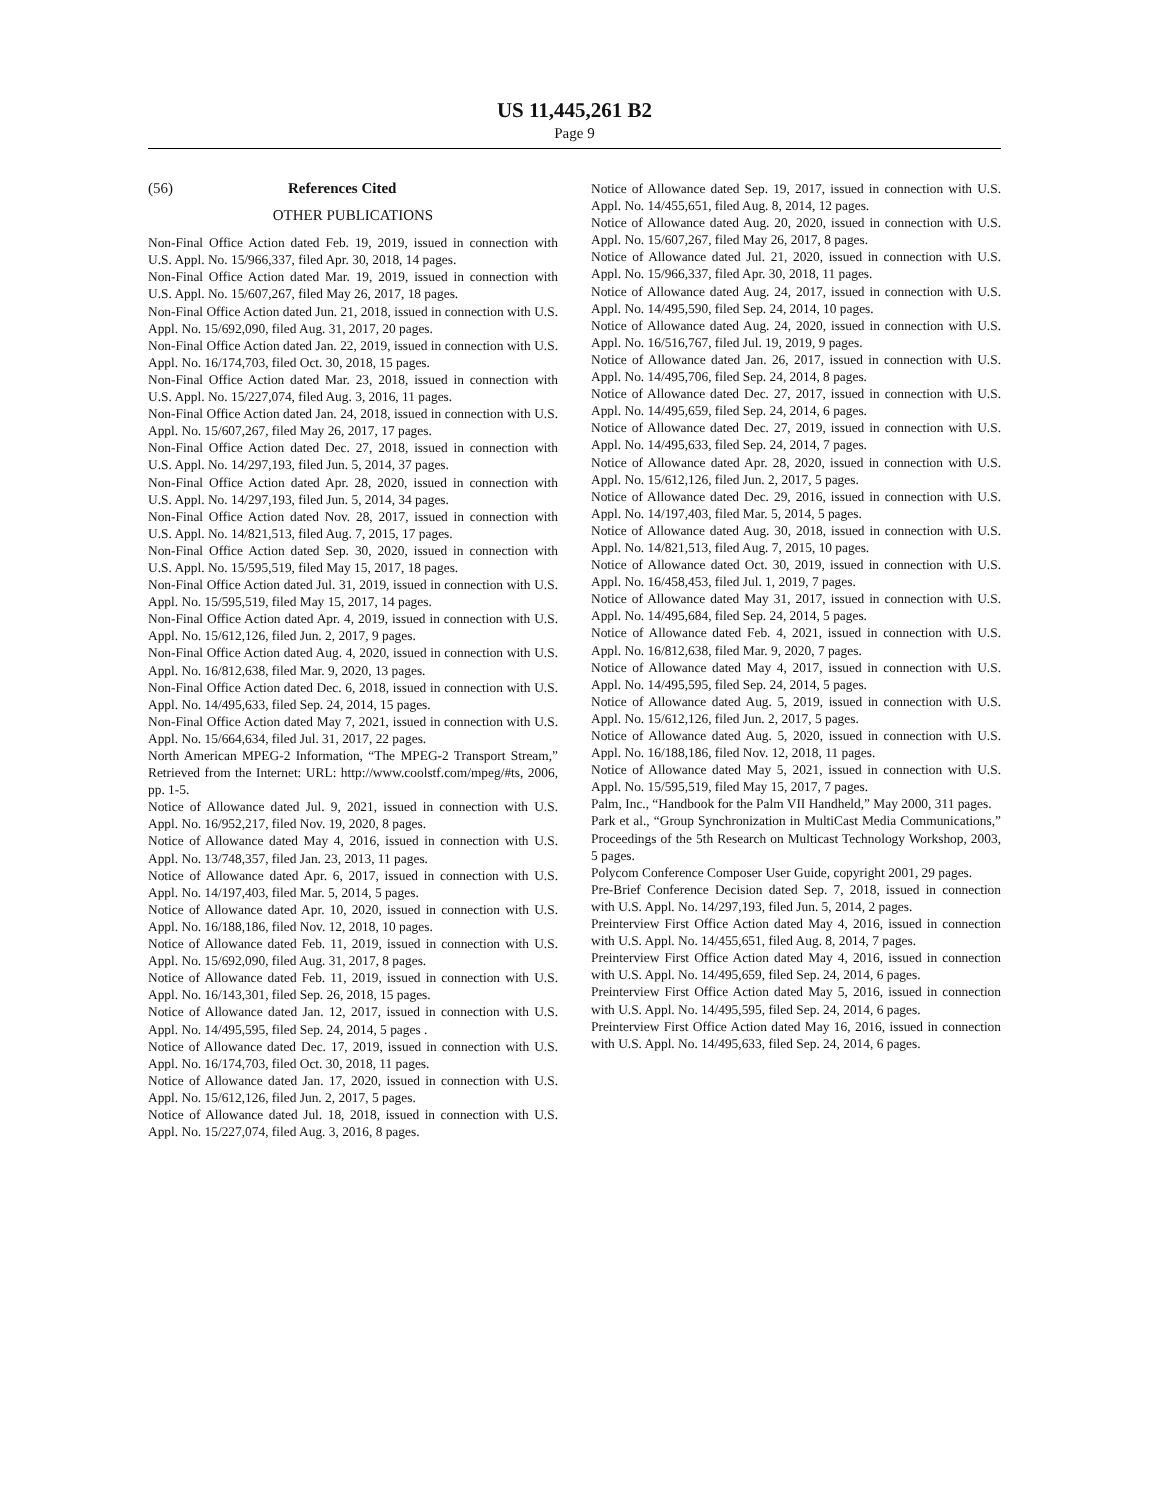US 11,445,261 B2
Page 9
(56) References Cited
OTHER PUBLICATIONS
Non-Final Office Action dated Feb. 19, 2019, issued in connection with U.S. Appl. No. 15/966,337, filed Apr. 30, 2018, 14 pages.
Non-Final Office Action dated Mar. 19, 2019, issued in connection with U.S. Appl. No. 15/607,267, filed May 26, 2017, 18 pages.
Non-Final Office Action dated Jun. 21, 2018, issued in connection with U.S. Appl. No. 15/692,090, filed Aug. 31, 2017, 20 pages.
Non-Final Office Action dated Jan. 22, 2019, issued in connection with U.S. Appl. No. 16/174,703, filed Oct. 30, 2018, 15 pages.
Non-Final Office Action dated Mar. 23, 2018, issued in connection with U.S. Appl. No. 15/227,074, filed Aug. 3, 2016, 11 pages.
Non-Final Office Action dated Jan. 24, 2018, issued in connection with U.S. Appl. No. 15/607,267, filed May 26, 2017, 17 pages.
Non-Final Office Action dated Dec. 27, 2018, issued in connection with U.S. Appl. No. 14/297,193, filed Jun. 5, 2014, 37 pages.
Non-Final Office Action dated Apr. 28, 2020, issued in connection with U.S. Appl. No. 14/297,193, filed Jun. 5, 2014, 34 pages.
Non-Final Office Action dated Nov. 28, 2017, issued in connection with U.S. Appl. No. 14/821,513, filed Aug. 7, 2015, 17 pages.
Non-Final Office Action dated Sep. 30, 2020, issued in connection with U.S. Appl. No. 15/595,519, filed May 15, 2017, 18 pages.
Non-Final Office Action dated Jul. 31, 2019, issued in connection with U.S. Appl. No. 15/595,519, filed May 15, 2017, 14 pages.
Non-Final Office Action dated Apr. 4, 2019, issued in connection with U.S. Appl. No. 15/612,126, filed Jun. 2, 2017, 9 pages.
Non-Final Office Action dated Aug. 4, 2020, issued in connection with U.S. Appl. No. 16/812,638, filed Mar. 9, 2020, 13 pages.
Non-Final Office Action dated Dec. 6, 2018, issued in connection with U.S. Appl. No. 14/495,633, filed Sep. 24, 2014, 15 pages.
Non-Final Office Action dated May 7, 2021, issued in connection with U.S. Appl. No. 15/664,634, filed Jul. 31, 2017, 22 pages.
North American MPEG-2 Information, “The MPEG-2 Transport Stream,” Retrieved from the Internet: URL: http://www.coolstf.com/mpeg/#ts, 2006, pp. 1-5.
Notice of Allowance dated Jul. 9, 2021, issued in connection with U.S. Appl. No. 16/952,217, filed Nov. 19, 2020, 8 pages.
Notice of Allowance dated May 4, 2016, issued in connection with U.S. Appl. No. 13/748,357, filed Jan. 23, 2013, 11 pages.
Notice of Allowance dated Apr. 6, 2017, issued in connection with U.S. Appl. No. 14/197,403, filed Mar. 5, 2014, 5 pages.
Notice of Allowance dated Apr. 10, 2020, issued in connection with U.S. Appl. No. 16/188,186, filed Nov. 12, 2018, 10 pages.
Notice of Allowance dated Feb. 11, 2019, issued in connection with U.S. Appl. No. 15/692,090, filed Aug. 31, 2017, 8 pages.
Notice of Allowance dated Feb. 11, 2019, issued in connection with U.S. Appl. No. 16/143,301, filed Sep. 26, 2018, 15 pages.
Notice of Allowance dated Jan. 12, 2017, issued in connection with U.S. Appl. No. 14/495,595, filed Sep. 24, 2014, 5 pages .
Notice of Allowance dated Dec. 17, 2019, issued in connection with U.S. Appl. No. 16/174,703, filed Oct. 30, 2018, 11 pages.
Notice of Allowance dated Jan. 17, 2020, issued in connection with U.S. Appl. No. 15/612,126, filed Jun. 2, 2017, 5 pages.
Notice of Allowance dated Jul. 18, 2018, issued in connection with U.S. Appl. No. 15/227,074, filed Aug. 3, 2016, 8 pages.
Notice of Allowance dated Sep. 19, 2017, issued in connection with U.S. Appl. No. 14/455,651, filed Aug. 8, 2014, 12 pages.
Notice of Allowance dated Aug. 20, 2020, issued in connection with U.S. Appl. No. 15/607,267, filed May 26, 2017, 8 pages.
Notice of Allowance dated Jul. 21, 2020, issued in connection with U.S. Appl. No. 15/966,337, filed Apr. 30, 2018, 11 pages.
Notice of Allowance dated Aug. 24, 2017, issued in connection with U.S. Appl. No. 14/495,590, filed Sep. 24, 2014, 10 pages.
Notice of Allowance dated Aug. 24, 2020, issued in connection with U.S. Appl. No. 16/516,767, filed Jul. 19, 2019, 9 pages.
Notice of Allowance dated Jan. 26, 2017, issued in connection with U.S. Appl. No. 14/495,706, filed Sep. 24, 2014, 8 pages.
Notice of Allowance dated Dec. 27, 2017, issued in connection with U.S. Appl. No. 14/495,659, filed Sep. 24, 2014, 6 pages.
Notice of Allowance dated Dec. 27, 2019, issued in connection with U.S. Appl. No. 14/495,633, filed Sep. 24, 2014, 7 pages.
Notice of Allowance dated Apr. 28, 2020, issued in connection with U.S. Appl. No. 15/612,126, filed Jun. 2, 2017, 5 pages.
Notice of Allowance dated Dec. 29, 2016, issued in connection with U.S. Appl. No. 14/197,403, filed Mar. 5, 2014, 5 pages.
Notice of Allowance dated Aug. 30, 2018, issued in connection with U.S. Appl. No. 14/821,513, filed Aug. 7, 2015, 10 pages.
Notice of Allowance dated Oct. 30, 2019, issued in connection with U.S. Appl. No. 16/458,453, filed Jul. 1, 2019, 7 pages.
Notice of Allowance dated May 31, 2017, issued in connection with U.S. Appl. No. 14/495,684, filed Sep. 24, 2014, 5 pages.
Notice of Allowance dated Feb. 4, 2021, issued in connection with U.S. Appl. No. 16/812,638, filed Mar. 9, 2020, 7 pages.
Notice of Allowance dated May 4, 2017, issued in connection with U.S. Appl. No. 14/495,595, filed Sep. 24, 2014, 5 pages.
Notice of Allowance dated Aug. 5, 2019, issued in connection with U.S. Appl. No. 15/612,126, filed Jun. 2, 2017, 5 pages.
Notice of Allowance dated Aug. 5, 2020, issued in connection with U.S. Appl. No. 16/188,186, filed Nov. 12, 2018, 11 pages.
Notice of Allowance dated May 5, 2021, issued in connection with U.S. Appl. No. 15/595,519, filed May 15, 2017, 7 pages.
Palm, Inc., “Handbook for the Palm VII Handheld,” May 2000, 311 pages.
Park et al., “Group Synchronization in MultiCast Media Communications,” Proceedings of the 5th Research on Multicast Technology Workshop, 2003, 5 pages.
Polycom Conference Composer User Guide, copyright 2001, 29 pages.
Pre-Brief Conference Decision dated Sep. 7, 2018, issued in connection with U.S. Appl. No. 14/297,193, filed Jun. 5, 2014, 2 pages.
Preinterview First Office Action dated May 4, 2016, issued in connection with U.S. Appl. No. 14/455,651, filed Aug. 8, 2014, 7 pages.
Preinterview First Office Action dated May 4, 2016, issued in connection with U.S. Appl. No. 14/495,659, filed Sep. 24, 2014, 6 pages.
Preinterview First Office Action dated May 5, 2016, issued in connection with U.S. Appl. No. 14/495,595, filed Sep. 24, 2014, 6 pages.
Preinterview First Office Action dated May 16, 2016, issued in connection with U.S. Appl. No. 14/495,633, filed Sep. 24, 2014, 6 pages.